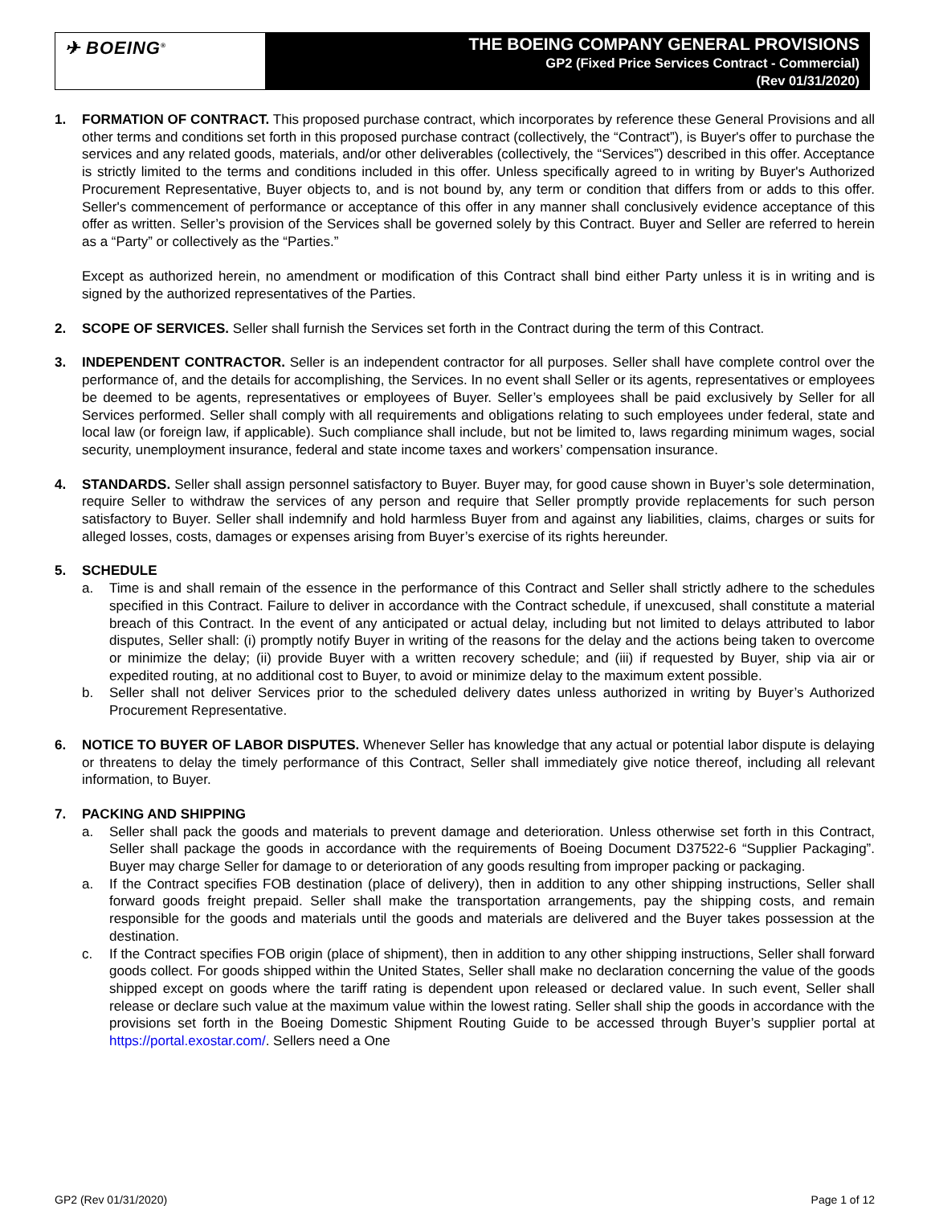✈ BOEING<sup>®</sup>
THE BOEING COMPANY GENERAL PROVISIONS
GP2 (Fixed Price Services Contract - Commercial)
(Rev 01/31/2020)
1. FORMATION OF CONTRACT. This proposed purchase contract, which incorporates by reference these General Provisions and all other terms and conditions set forth in this proposed purchase contract (collectively, the “Contract”), is Buyer's offer to purchase the services and any related goods, materials, and/or other deliverables (collectively, the “Services”) described in this offer. Acceptance is strictly limited to the terms and conditions included in this offer. Unless specifically agreed to in writing by Buyer's Authorized Procurement Representative, Buyer objects to, and is not bound by, any term or condition that differs from or adds to this offer. Seller's commencement of performance or acceptance of this offer in any manner shall conclusively evidence acceptance of this offer as written. Seller’s provision of the Services shall be governed solely by this Contract. Buyer and Seller are referred to herein as a “Party” or collectively as the “Parties.”
Except as authorized herein, no amendment or modification of this Contract shall bind either Party unless it is in writing and is signed by the authorized representatives of the Parties.
2. SCOPE OF SERVICES. Seller shall furnish the Services set forth in the Contract during the term of this Contract.
3. INDEPENDENT CONTRACTOR. Seller is an independent contractor for all purposes. Seller shall have complete control over the performance of, and the details for accomplishing, the Services. In no event shall Seller or its agents, representatives or employees be deemed to be agents, representatives or employees of Buyer. Seller’s employees shall be paid exclusively by Seller for all Services performed. Seller shall comply with all requirements and obligations relating to such employees under federal, state and local law (or foreign law, if applicable). Such compliance shall include, but not be limited to, laws regarding minimum wages, social security, unemployment insurance, federal and state income taxes and workers’ compensation insurance.
4. STANDARDS. Seller shall assign personnel satisfactory to Buyer. Buyer may, for good cause shown in Buyer’s sole determination, require Seller to withdraw the services of any person and require that Seller promptly provide replacements for such person satisfactory to Buyer. Seller shall indemnify and hold harmless Buyer from and against any liabilities, claims, charges or suits for alleged losses, costs, damages or expenses arising from Buyer’s exercise of its rights hereunder.
5. SCHEDULE
a. Time is and shall remain of the essence in the performance of this Contract and Seller shall strictly adhere to the schedules specified in this Contract. Failure to deliver in accordance with the Contract schedule, if unexcused, shall constitute a material breach of this Contract. In the event of any anticipated or actual delay, including but not limited to delays attributed to labor disputes, Seller shall: (i) promptly notify Buyer in writing of the reasons for the delay and the actions being taken to overcome or minimize the delay; (ii) provide Buyer with a written recovery schedule; and (iii) if requested by Buyer, ship via air or expedited routing, at no additional cost to Buyer, to avoid or minimize delay to the maximum extent possible.
b. Seller shall not deliver Services prior to the scheduled delivery dates unless authorized in writing by Buyer’s Authorized Procurement Representative.
6. NOTICE TO BUYER OF LABOR DISPUTES. Whenever Seller has knowledge that any actual or potential labor dispute is delaying or threatens to delay the timely performance of this Contract, Seller shall immediately give notice thereof, including all relevant information, to Buyer.
7. PACKING AND SHIPPING
a. Seller shall pack the goods and materials to prevent damage and deterioration. Unless otherwise set forth in this Contract, Seller shall package the goods in accordance with the requirements of Boeing Document D37522-6 “Supplier Packaging”. Buyer may charge Seller for damage to or deterioration of any goods resulting from improper packing or packaging.
a. If the Contract specifies FOB destination (place of delivery), then in addition to any other shipping instructions, Seller shall forward goods freight prepaid. Seller shall make the transportation arrangements, pay the shipping costs, and remain responsible for the goods and materials until the goods and materials are delivered and the Buyer takes possession at the destination.
c. If the Contract specifies FOB origin (place of shipment), then in addition to any other shipping instructions, Seller shall forward goods collect. For goods shipped within the United States, Seller shall make no declaration concerning the value of the goods shipped except on goods where the tariff rating is dependent upon released or declared value. In such event, Seller shall release or declare such value at the maximum value within the lowest rating. Seller shall ship the goods in accordance with the provisions set forth in the Boeing Domestic Shipment Routing Guide to be accessed through Buyer’s supplier portal at https://portal.exostar.com/. Sellers need a One
GP2 (Rev 01/31/2020) Page 1 of 12